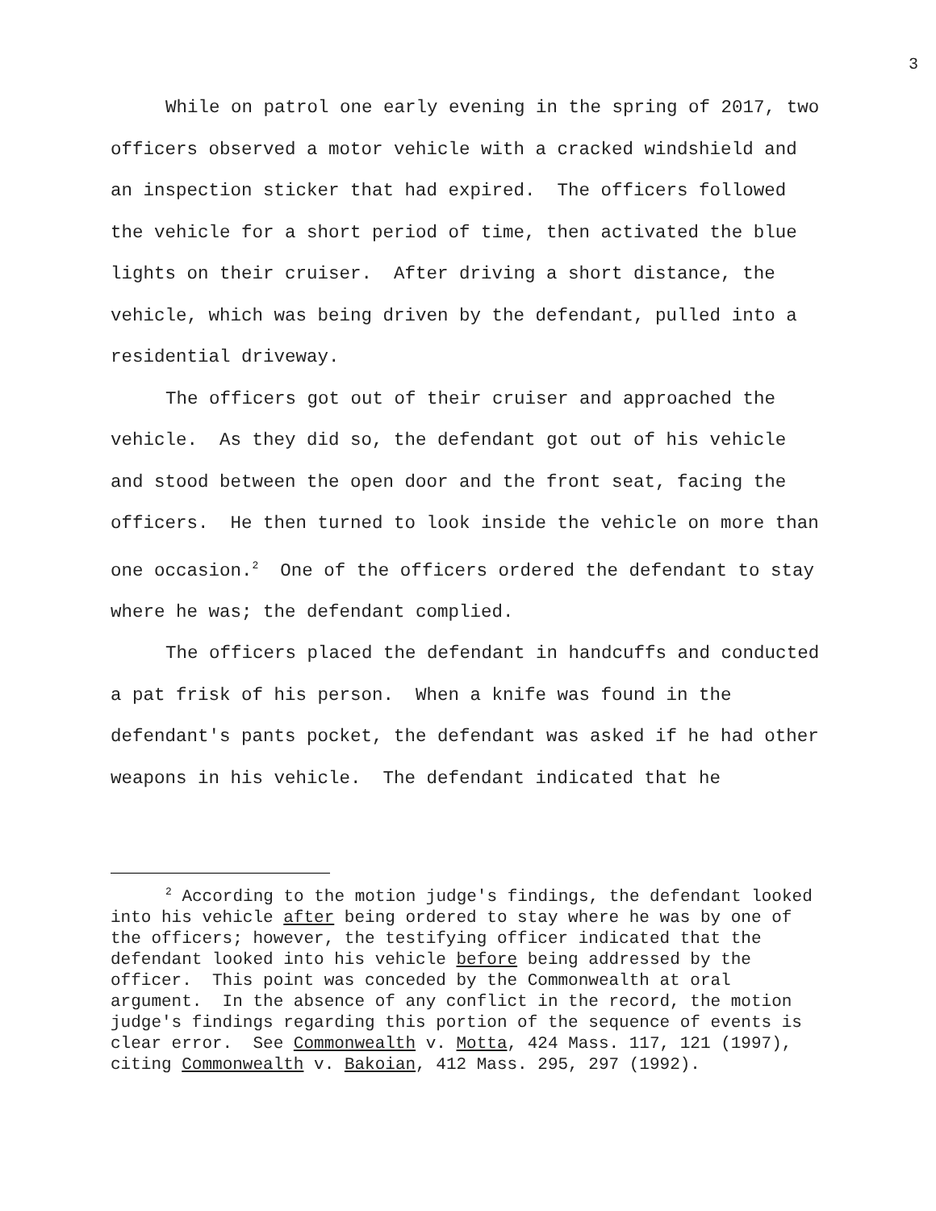3
While on patrol one early evening in the spring of 2017, two officers observed a motor vehicle with a cracked windshield and an inspection sticker that had expired. The officers followed the vehicle for a short period of time, then activated the blue lights on their cruiser. After driving a short distance, the vehicle, which was being driven by the defendant, pulled into a residential driveway.
The officers got out of their cruiser and approached the vehicle. As they did so, the defendant got out of his vehicle and stood between the open door and the front seat, facing the officers. He then turned to look inside the vehicle on more than one occasion.<sup>2</sup> One of the officers ordered the defendant to stay where he was; the defendant complied.
The officers placed the defendant in handcuffs and conducted a pat frisk of his person. When a knife was found in the defendant's pants pocket, the defendant was asked if he had other weapons in his vehicle. The defendant indicated that he
<sup>2</sup> According to the motion judge's findings, the defendant looked into his vehicle after being ordered to stay where he was by one of the officers; however, the testifying officer indicated that the defendant looked into his vehicle before being addressed by the officer. This point was conceded by the Commonwealth at oral argument. In the absence of any conflict in the record, the motion judge's findings regarding this portion of the sequence of events is clear error. See Commonwealth v. Motta, 424 Mass. 117, 121 (1997), citing Commonwealth v. Bakoian, 412 Mass. 295, 297 (1992).